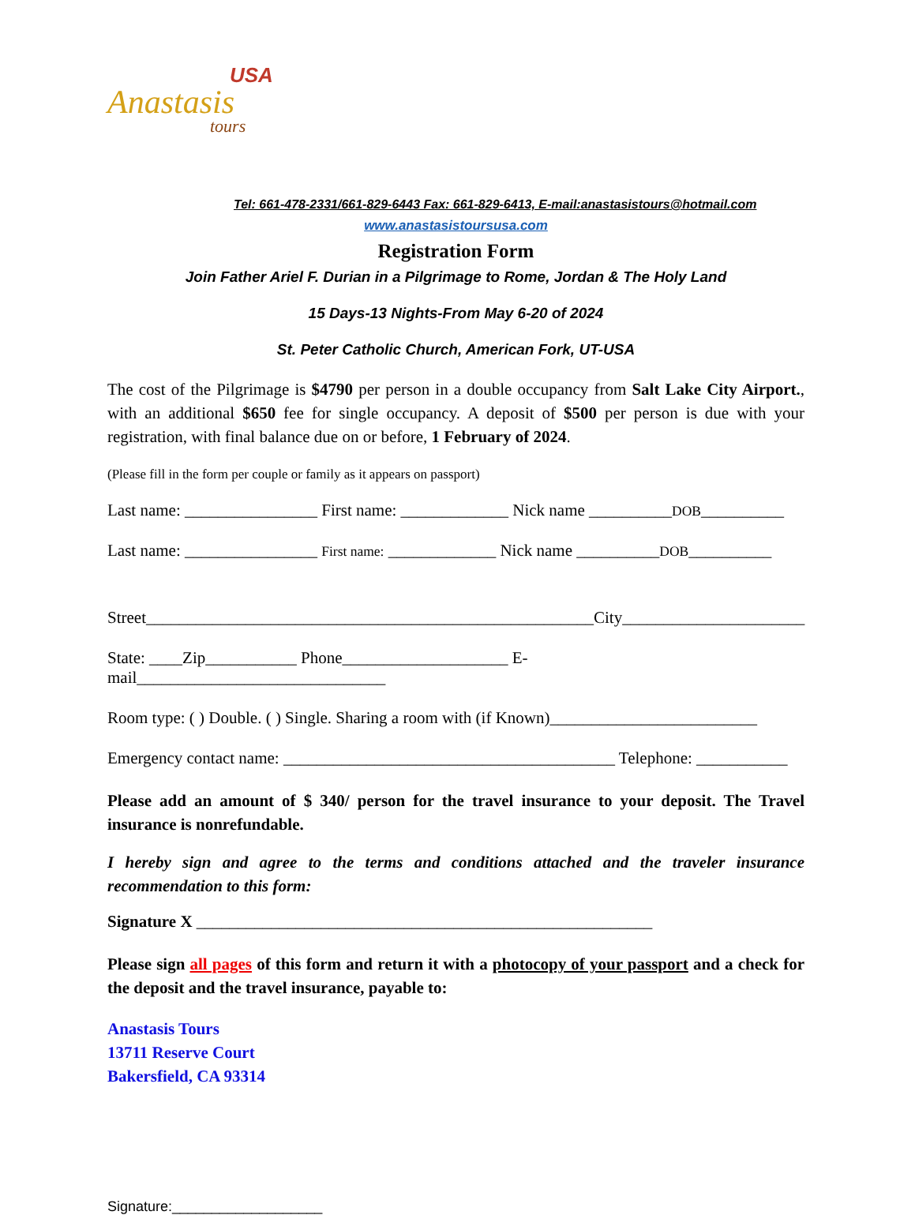USA
Anastasis
tours
Tel: 661-478-2331/661-829-6443 Fax: 661-829-6413, E-mail:anastasistours@hotmail.com
www.anastasistoursusa.com
Registration Form
Join Father Ariel F. Durian in a Pilgrimage to Rome, Jordan & The Holy Land
15 Days-13 Nights-From May 6-20 of 2024
St. Peter Catholic Church, American Fork, UT-USA
The cost of the Pilgrimage is $4790 per person in a double occupancy from Salt Lake City Airport., with an additional $650 fee for single occupancy. A deposit of $500 per person is due with your registration, with final balance due on or before, 1 February of 2024.
(Please fill in the form per couple or family as it appears on passport)
Last name: ________________ First name: _____________ Nick name __________DOB__________
Last name: ________________ First name: _____________ Nick name __________DOB__________
Street______________________________________________________City______________________
State: ____Zip___________ Phone____________________ E-mail______________________________
Room type: ( ) Double. ( ) Single. Sharing a room with (if Known)_________________________
Emergency contact name: ________________________________________ Telephone: ___________
Please add an amount of $ 340/ person for the travel insurance to your deposit. The Travel insurance is nonrefundable.
I hereby sign and agree to the terms and conditions attached and the traveler insurance recommendation to this form:
Signature X _______________________________________________________
Please sign all pages of this form and return it with a photocopy of your passport and a check for the deposit and the travel insurance, payable to:
Anastasis Tours
13711 Reserve Court
Bakersfield, CA 93314
Signature:___________________